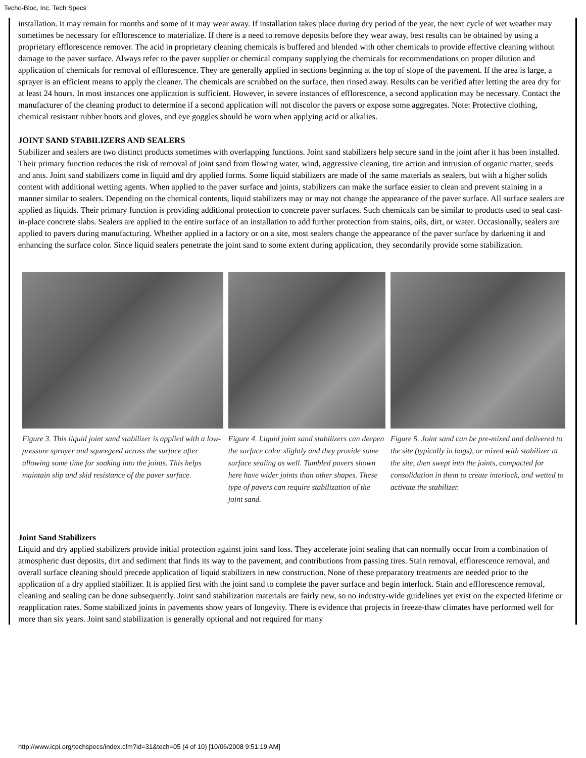Techo-Bloc, Inc. Tech Specs
installation. It may remain for months and some of it may wear away. If installation takes place during dry period of the year, the next cycle of wet weather may sometimes be necessary for efflorescence to materialize. If there is a need to remove deposits before they wear away, best results can be obtained by using a proprietary efflorescence remover. The acid in proprietary cleaning chemicals is buffered and blended with other chemicals to provide effective cleaning without damage to the paver surface. Always refer to the paver supplier or chemical company supplying the chemicals for recommendations on proper dilution and application of chemicals for removal of efflorescence. They are generally applied in sections beginning at the top of slope of the pavement. If the area is large, a sprayer is an efficient means to apply the cleaner. The chemicals are scrubbed on the surface, then rinsed away. Results can be verified after letting the area dry for at least 24 hours. In most instances one application is sufficient. However, in severe instances of efflorescence, a second application may be necessary. Contact the manufacturer of the cleaning product to determine if a second application will not discolor the pavers or expose some aggregates. Note: Protective clothing, chemical resistant rubber boots and gloves, and eye goggles should be worn when applying acid or alkalies.
JOINT SAND STABILIZERS AND SEALERS
Stabilizer and sealers are two distinct products sometimes with overlapping functions. Joint sand stabilizers help secure sand in the joint after it has been installed. Their primary function reduces the risk of removal of joint sand from flowing water, wind, aggressive cleaning, tire action and intrusion of organic matter, seeds and ants. Joint sand stabilizers come in liquid and dry applied forms. Some liquid stabilizers are made of the same materials as sealers, but with a higher solids content with additional wetting agents. When applied to the paver surface and joints, stabilizers can make the surface easier to clean and prevent staining in a manner similar to sealers. Depending on the chemical contents, liquid stabilizers may or may not change the appearance of the paver surface. All surface sealers are applied as liquids. Their primary function is providing additional protection to concrete paver surfaces. Such chemicals can be similar to products used to seal cast-in-place concrete slabs. Sealers are applied to the entire surface of an installation to add further protection from stains, oils, dirt, or water. Occasionally, sealers are applied to pavers during manufacturing. Whether applied in a factory or on a site, most sealers change the appearance of the paver surface by darkening it and enhancing the surface color. Since liquid sealers penetrate the joint sand to some extent during application, they secondarily provide some stabilization.
Figure 3. This liquid joint sand stabilizer is applied with a low-pressure sprayer and squeegeed across the surface after allowing some time for soaking into the joints. This helps maintain slip and skid resistance of the paver surface.
Figure 4. Liquid joint sand stabilizers can deepen the surface color slightly and they provide some surface sealing as well. Tumbled pavers shown here have wider joints than other shapes. These type of pavers can require stabilization of the joint sand.
Figure 5. Joint sand can be pre-mixed and delivered to the site (typically in bags), or mixed with stabilizer at the site, then swept into the joints, compacted for consolidation in them to create interlock, and wetted to activate the stabilizer.
Joint Sand Stabilizers
Liquid and dry applied stabilizers provide initial protection against joint sand loss. They accelerate joint sealing that can normally occur from a combination of atmospheric dust deposits, dirt and sediment that finds its way to the pavement, and contributions from passing tires. Stain removal, efflorescence removal, and overall surface cleaning should precede application of liquid stabilizers in new construction. None of these preparatory treatments are needed prior to the application of a dry applied stabilizer. It is applied first with the joint sand to complete the paver surface and begin interlock. Stain and efflorescence removal, cleaning and sealing can be done subsequently. Joint sand stabilization materials are fairly new, so no industry-wide guidelines yet exist on the expected lifetime or reapplication rates. Some stabilized joints in pavements show years of longevity. There is evidence that projects in freeze-thaw climates have performed well for more than six years. Joint sand stabilization is generally optional and not required for many
http://www.icpi.org/techspecs/index.cfm?id=31&tech=05 (4 of 10) [10/06/2008 9:51:19 AM]